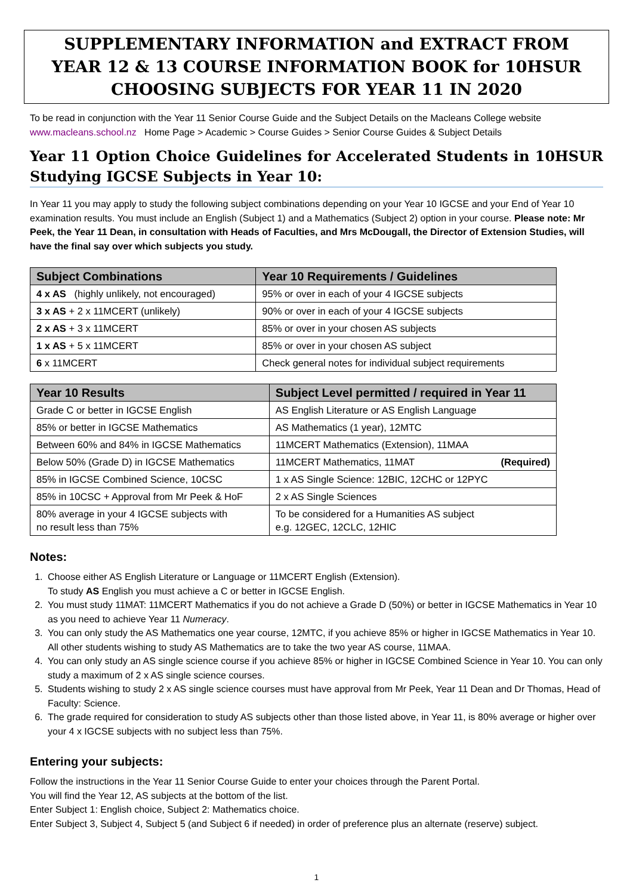SUPPLEMENTARY INFORMATION and EXTRACT FROM
YEAR 12 & 13 COURSE INFORMATION BOOK for 10HSUR
CHOOSING SUBJECTS FOR YEAR 11 IN 2020
To be read in conjunction with the Year 11 Senior Course Guide and the Subject Details on the Macleans College website www.macleans.school.nz Home Page > Academic > Course Guides > Senior Course Guides & Subject Details
Year 11 Option Choice Guidelines for Accelerated Students in 10HSUR Studying IGCSE Subjects in Year 10:
In Year 11 you may apply to study the following subject combinations depending on your Year 10 IGCSE and your End of Year 10 examination results. You must include an English (Subject 1) and a Mathematics (Subject 2) option in your course. Please note: Mr Peek, the Year 11 Dean, in consultation with Heads of Faculties, and Mrs McDougall, the Director of Extension Studies, will have the final say over which subjects you study.
| Subject Combinations | Year 10 Requirements / Guidelines |
| --- | --- |
| 4 x AS (highly unlikely, not encouraged) | 95% or over in each of your 4 IGCSE subjects |
| 3 x AS + 2 x 11MCERT (unlikely) | 90% or over in each of your 4 IGCSE subjects |
| 2 x AS + 3 x 11MCERT | 85% or over in your chosen AS subjects |
| 1 x AS + 5 x 11MCERT | 85% or over in your chosen AS subject |
| 6 x 11MCERT | Check general notes for individual subject requirements |
| Year 10 Results | Subject Level permitted / required in Year 11 |
| --- | --- |
| Grade C or better in IGCSE English | AS English Literature or AS English Language |
| 85% or better in IGCSE Mathematics | AS Mathematics (1 year), 12MTC |
| Between 60% and 84% in IGCSE Mathematics | 11MCERT Mathematics (Extension), 11MAA |
| Below 50% (Grade D) in IGCSE Mathematics | 11MCERT Mathematics, 11MAT (Required) |
| 85% in IGCSE Combined Science, 10CSC | 1 x AS Single Science: 12BIC, 12CHC or 12PYC |
| 85% in 10CSC + Approval from Mr Peek & HoF | 2 x AS Single Sciences |
| 80% average in your 4 IGCSE subjects with no result less than 75% | To be considered for a Humanities AS subject e.g. 12GEC, 12CLC, 12HIC |
Notes:
1. Choose either AS English Literature or Language or 11MCERT English (Extension).
To study AS English you must achieve a C or better in IGCSE English.
2. You must study 11MAT: 11MCERT Mathematics if you do not achieve a Grade D (50%) or better in IGCSE Mathematics in Year 10 as you need to achieve Year 11 Numeracy.
3. You can only study the AS Mathematics one year course, 12MTC, if you achieve 85% or higher in IGCSE Mathematics in Year 10. All other students wishing to study AS Mathematics are to take the two year AS course, 11MAA.
4. You can only study an AS single science course if you achieve 85% or higher in IGCSE Combined Science in Year 10. You can only study a maximum of 2 x AS single science courses.
5. Students wishing to study 2 x AS single science courses must have approval from Mr Peek, Year 11 Dean and Dr Thomas, Head of Faculty: Science.
6. The grade required for consideration to study AS subjects other than those listed above, in Year 11, is 80% average or higher over your 4 x IGCSE subjects with no subject less than 75%.
Entering your subjects:
Follow the instructions in the Year 11 Senior Course Guide to enter your choices through the Parent Portal.
You will find the Year 12, AS subjects at the bottom of the list.
Enter Subject 1: English choice, Subject 2: Mathematics choice.
Enter Subject 3, Subject 4, Subject 5 (and Subject 6 if needed) in order of preference plus an alternate (reserve) subject.
1